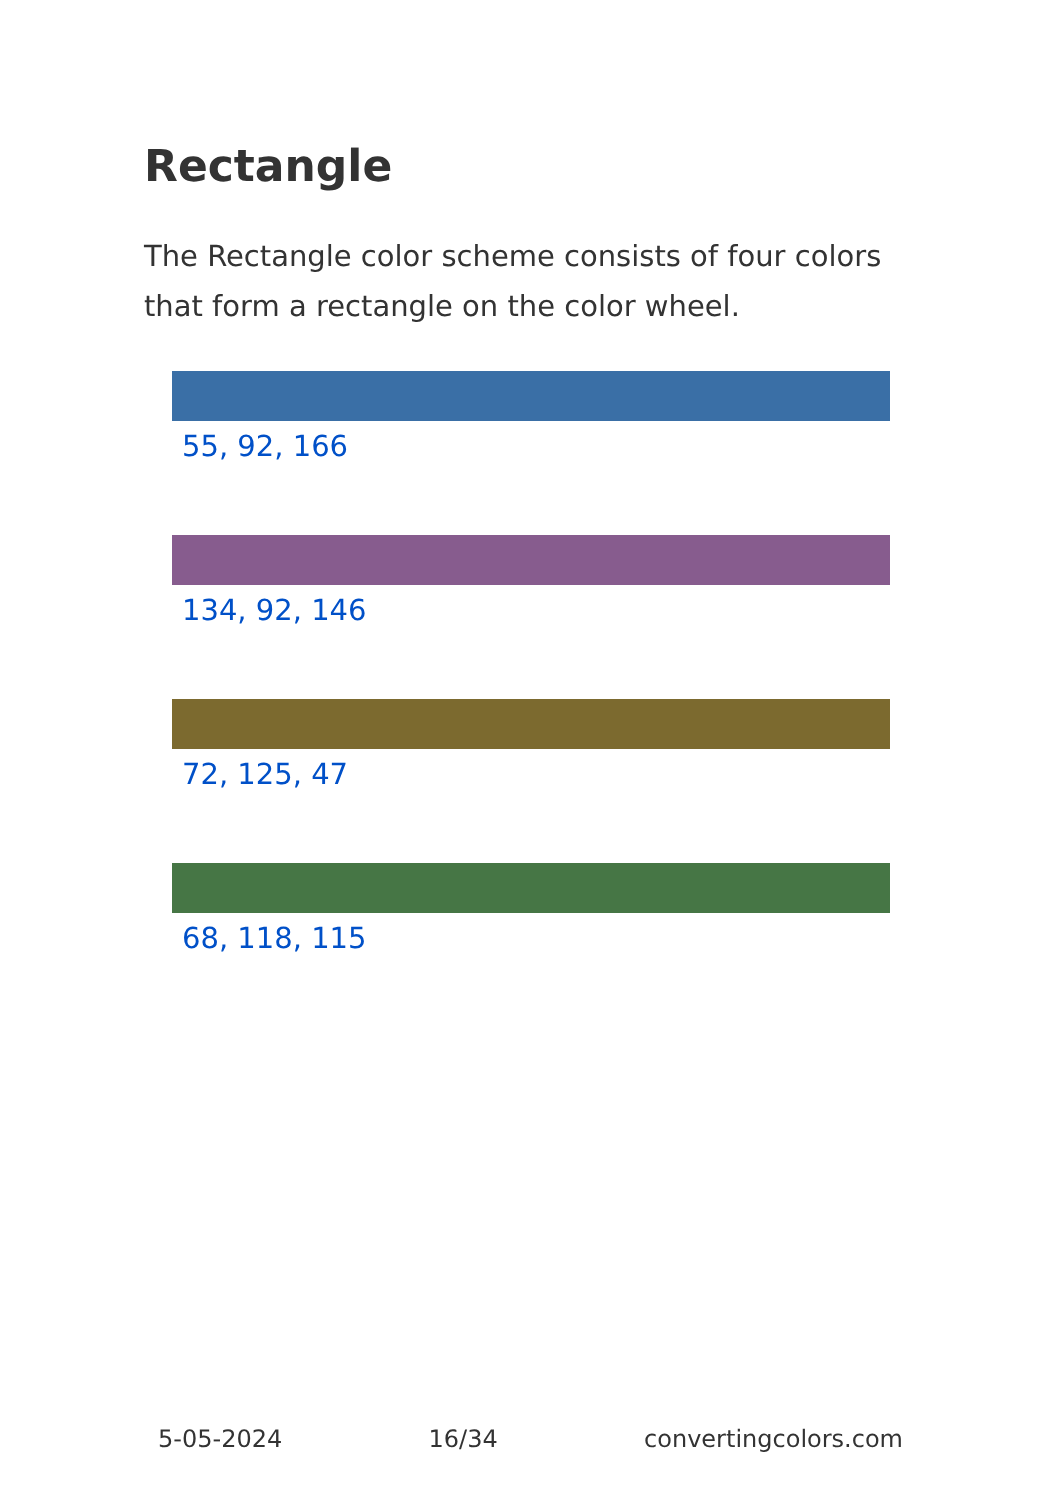Rectangle
The Rectangle color scheme consists of four colors that form a rectangle on the color wheel.
55, 92, 166
134, 92, 146
72, 125, 47
68, 118, 115
5-05-2024 16/34 convertingcolors.com